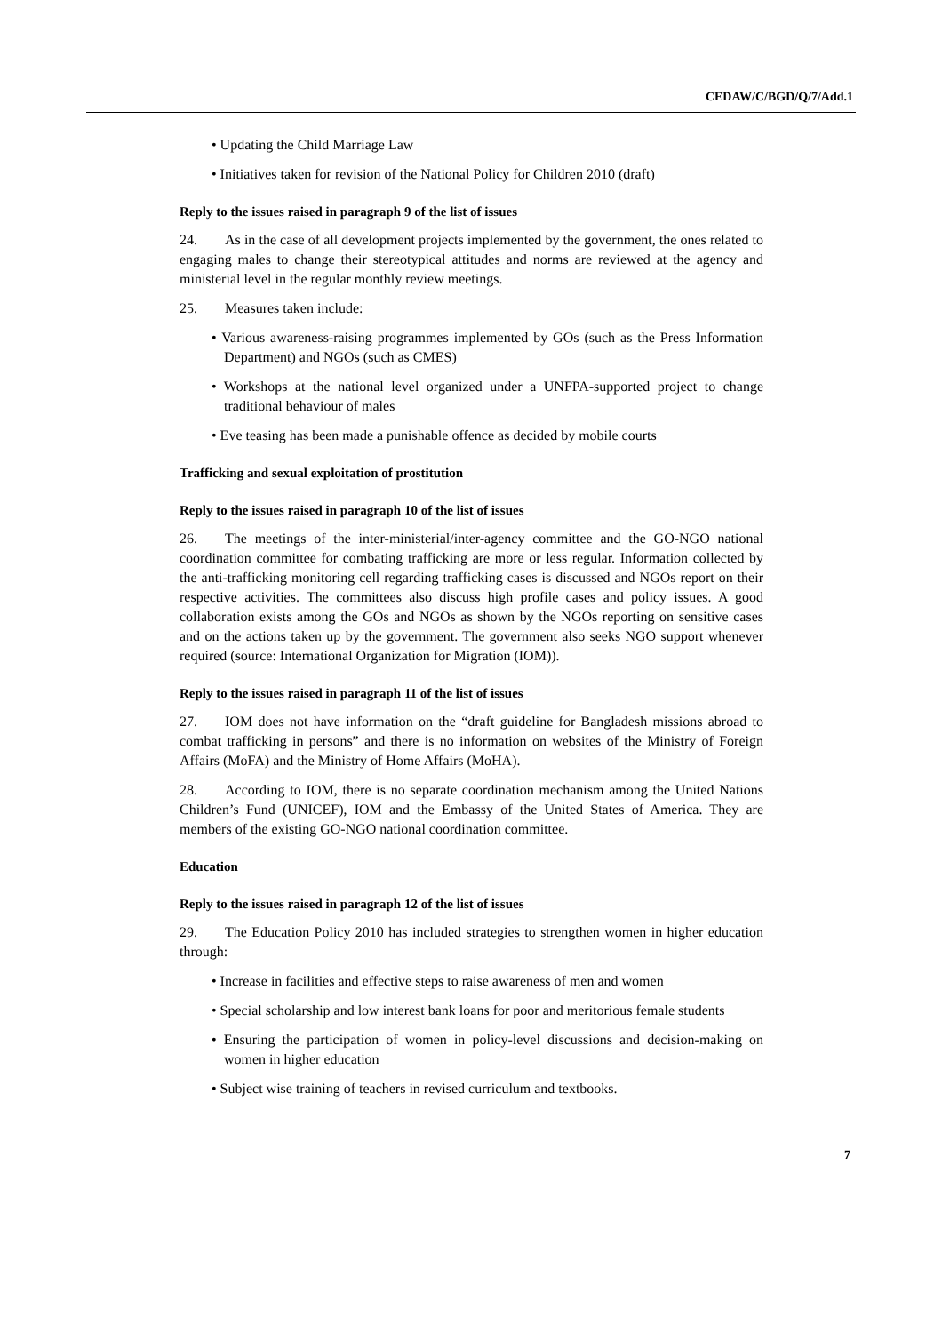CEDAW/C/BGD/Q/7/Add.1
• Updating the Child Marriage Law
• Initiatives taken for revision of the National Policy for Children 2010 (draft)
Reply to the issues raised in paragraph 9 of the list of issues
24. As in the case of all development projects implemented by the government, the ones related to engaging males to change their stereotypical attitudes and norms are reviewed at the agency and ministerial level in the regular monthly review meetings.
25. Measures taken include:
• Various awareness-raising programmes implemented by GOs (such as the Press Information Department) and NGOs (such as CMES)
• Workshops at the national level organized under a UNFPA-supported project to change traditional behaviour of males
• Eve teasing has been made a punishable offence as decided by mobile courts
Trafficking and sexual exploitation of prostitution
Reply to the issues raised in paragraph 10 of the list of issues
26. The meetings of the inter-ministerial/inter-agency committee and the GO-NGO national coordination committee for combating trafficking are more or less regular. Information collected by the anti-trafficking monitoring cell regarding trafficking cases is discussed and NGOs report on their respective activities. The committees also discuss high profile cases and policy issues. A good collaboration exists among the GOs and NGOs as shown by the NGOs reporting on sensitive cases and on the actions taken up by the government. The government also seeks NGO support whenever required (source: International Organization for Migration (IOM)).
Reply to the issues raised in paragraph 11 of the list of issues
27. IOM does not have information on the “draft guideline for Bangladesh missions abroad to combat trafficking in persons” and there is no information on websites of the Ministry of Foreign Affairs (MoFA) and the Ministry of Home Affairs (MoHA).
28. According to IOM, there is no separate coordination mechanism among the United Nations Children’s Fund (UNICEF), IOM and the Embassy of the United States of America. They are members of the existing GO-NGO national coordination committee.
Education
Reply to the issues raised in paragraph 12 of the list of issues
29. The Education Policy 2010 has included strategies to strengthen women in higher education through:
• Increase in facilities and effective steps to raise awareness of men and women
• Special scholarship and low interest bank loans for poor and meritorious female students
• Ensuring the participation of women in policy-level discussions and decision-making on women in higher education
• Subject wise training of teachers in revised curriculum and textbooks.
7